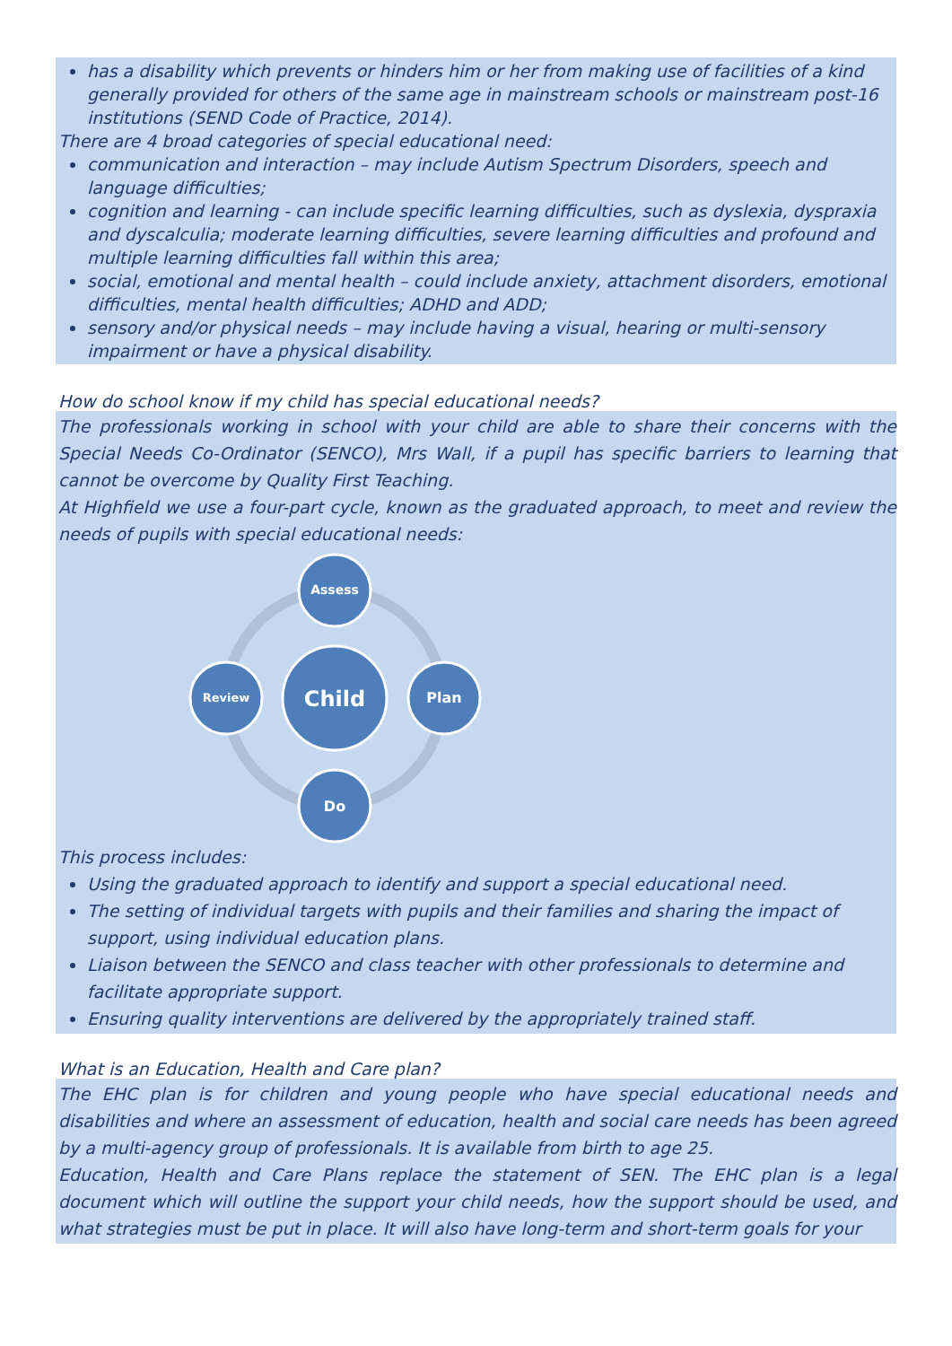has a disability which prevents or hinders him or her from making use of facilities of a kind generally provided for others of the same age in mainstream schools or mainstream post-16 institutions (SEND Code of Practice, 2014).
There are 4 broad categories of special educational need:
communication and interaction – may include Autism Spectrum Disorders, speech and language difficulties;
cognition and learning - can include specific learning difficulties, such as dyslexia, dyspraxia and dyscalculia; moderate learning difficulties, severe learning difficulties and profound and multiple learning difficulties fall within this area;
social, emotional and mental health – could include anxiety, attachment disorders, emotional difficulties, mental health difficulties; ADHD and ADD;
sensory and/or physical needs – may include having a visual, hearing or multi-sensory impairment or have a physical disability.
How do school know if my child has special educational needs?
The professionals working in school with your child are able to share their concerns with the Special Needs Co-Ordinator (SENCO), Mrs Wall, if a pupil has specific barriers to learning that cannot be overcome by Quality First Teaching.
At Highfield we use a four-part cycle, known as the graduated approach, to meet and review the needs of pupils with special educational needs:
Child
Assess
Plan
Do
Review
This process includes:
Using the graduated approach to identify and support a special educational need.
The setting of individual targets with pupils and their families and sharing the impact of support, using individual education plans.
Liaison between the SENCO and class teacher with other professionals to determine and facilitate appropriate support.
Ensuring quality interventions are delivered by the appropriately trained staff.
What is an Education, Health and Care plan?
The EHC plan is for children and young people who have special educational needs and disabilities and where an assessment of education, health and social care needs has been agreed by a multi-agency group of professionals. It is available from birth to age 25.
Education, Health and Care Plans replace the statement of SEN. The EHC plan is a legal document which will outline the support your child needs, how the support should be used, and what strategies must be put in place. It will also have long-term and short-term goals for your